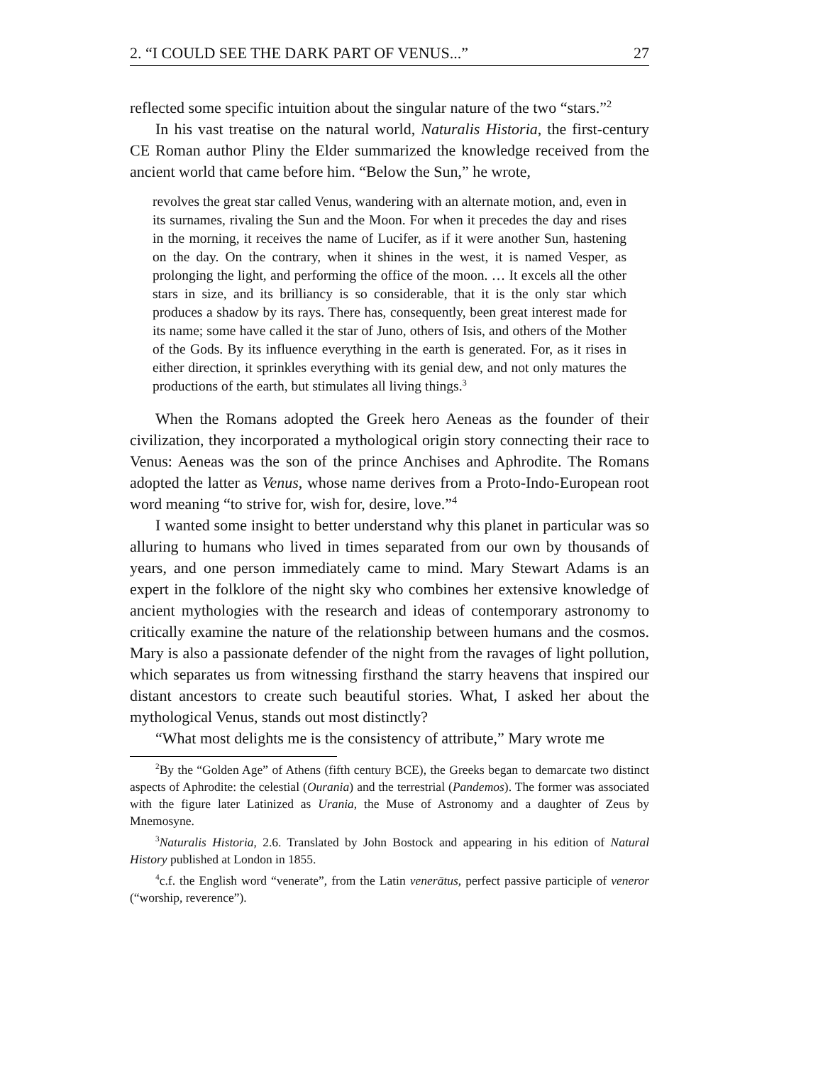2. “I COULD SEE THE DARK PART OF VENUS...” 27
reflected some specific intuition about the singular nature of the two “stars.”<sup>2</sup>
In his vast treatise on the natural world, Naturalis Historia, the first-century CE Roman author Pliny the Elder summarized the knowledge received from the ancient world that came before him. “Below the Sun,” he wrote,
revolves the great star called Venus, wandering with an alternate motion, and, even in its surnames, rivaling the Sun and the Moon. For when it precedes the day and rises in the morning, it receives the name of Lucifer, as if it were another Sun, hastening on the day. On the contrary, when it shines in the west, it is named Vesper, as prolonging the light, and performing the office of the moon. … It excels all the other stars in size, and its brilliancy is so considerable, that it is the only star which produces a shadow by its rays. There has, consequently, been great interest made for its name; some have called it the star of Juno, others of Isis, and others of the Mother of the Gods. By its influence everything in the earth is generated. For, as it rises in either direction, it sprinkles everything with its genial dew, and not only matures the productions of the earth, but stimulates all living things.<sup>3</sup>
When the Romans adopted the Greek hero Aeneas as the founder of their civilization, they incorporated a mythological origin story connecting their race to Venus: Aeneas was the son of the prince Anchises and Aphrodite. The Romans adopted the latter as Venus, whose name derives from a Proto-Indo-European root word meaning “to strive for, wish for, desire, love.”<sup>4</sup>
I wanted some insight to better understand why this planet in particular was so alluring to humans who lived in times separated from our own by thousands of years, and one person immediately came to mind. Mary Stewart Adams is an expert in the folklore of the night sky who combines her extensive knowledge of ancient mythologies with the research and ideas of contemporary astronomy to critically examine the nature of the relationship between humans and the cosmos. Mary is also a passionate defender of the night from the ravages of light pollution, which separates us from witnessing firsthand the starry heavens that inspired our distant ancestors to create such beautiful stories. What, I asked her about the mythological Venus, stands out most distinctly?
“What most delights me is the consistency of attribute,” Mary wrote me
<sup>2</sup> By the “Golden Age” of Athens (fifth century BCE), the Greeks began to demarcate two distinct aspects of Aphrodite: the celestial (Ourania) and the terrestrial (Pandemos). The former was associated with the figure later Latinized as Urania, the Muse of Astronomy and a daughter of Zeus by Mnemosyne.
<sup>3</sup> Naturalis Historia, 2.6. Translated by John Bostock and appearing in his edition of Natural History published at London in 1855.
<sup>4</sup> c.f. the English word “venerate”, from the Latin venerātus, perfect passive participle of veneror (“worship, reverence”).